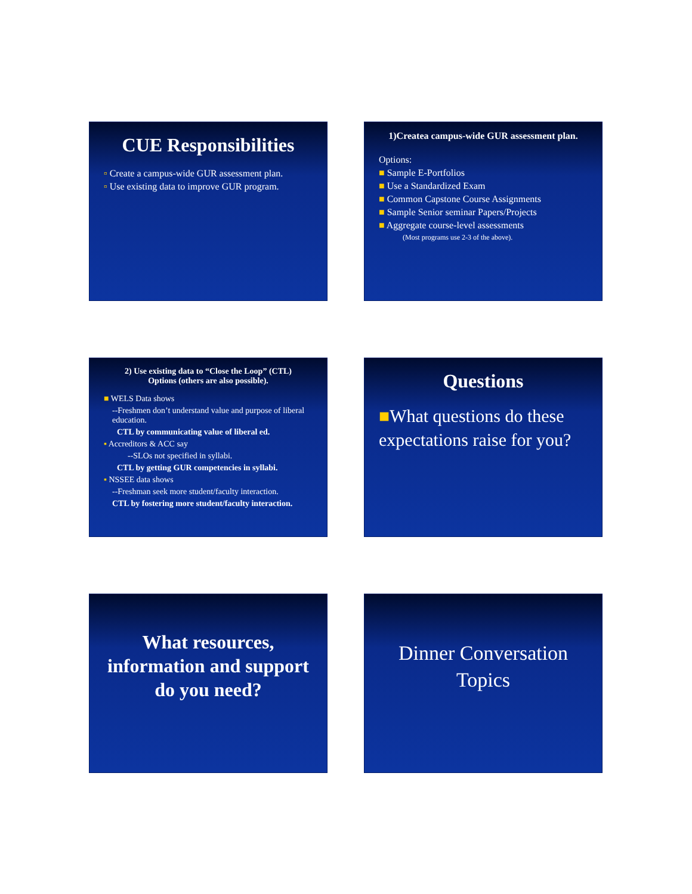CUE Responsibilities
▫ Create a campus-wide GUR assessment plan.
▫ Use existing data to improve GUR program.
1)Createa campus-wide GUR assessment plan.
Options:
■ Sample E-Portfolios
■ Use a Standardized Exam
■ Common Capstone Course Assignments
■ Sample Senior seminar Papers/Projects
■ Aggregate course-level assessments
(Most programs use 2-3 of the above).
2) Use existing data to “Close the Loop” (CTL)
Options (others are also possible).
■ WELS Data shows
--Freshmen don’t understand value and purpose of liberal education.
CTL by communicating value of liberal ed.
▪ Accreditors & ACC say
--SLOs not specified in syllabi.
CTL by getting GUR competencies in syllabi.
▪ NSSEE data shows
--Freshman seek more student/faculty interaction.
CTL by fostering more student/faculty interaction.
Questions
■What questions do these expectations raise for you?
What resources, information and support do you need?
Dinner Conversation Topics